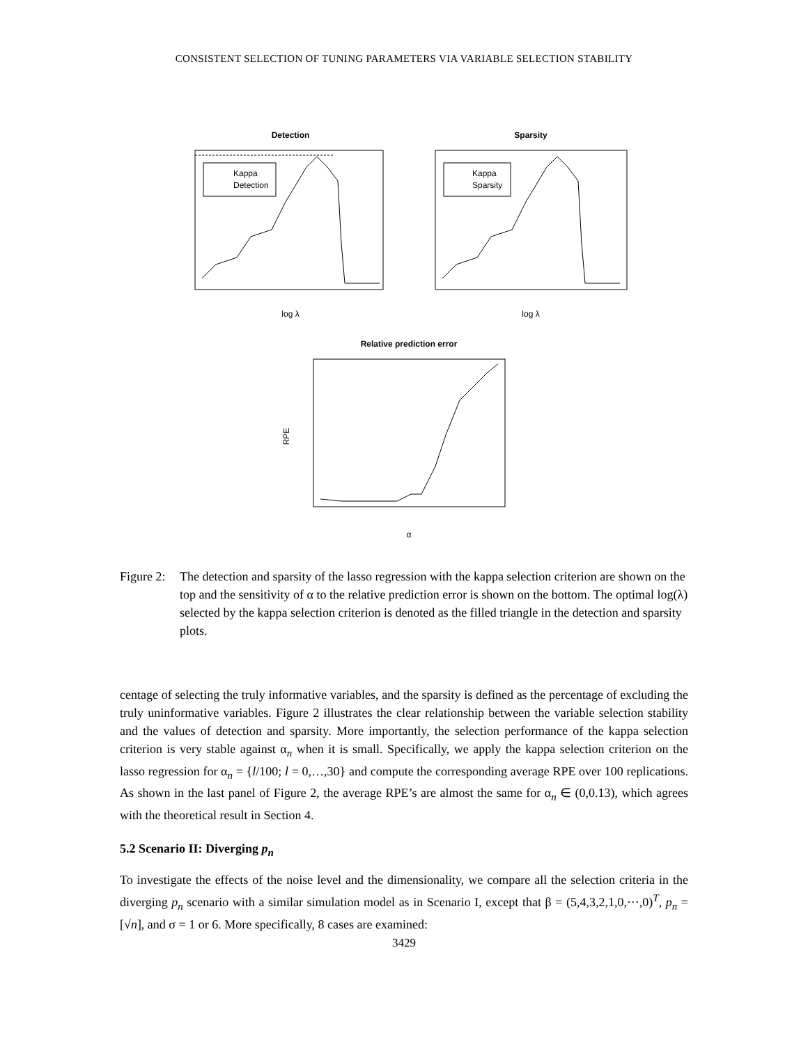CONSISTENT SELECTION OF TUNING PARAMETERS VIA VARIABLE SELECTION STABILITY
Detection
Kappa
Detection
log λ
Sparsity
Kappa
Sparsity
log λ
Relative prediction error
RPE
α
Figure 2:
The detection and sparsity of the lasso regression with the kappa selection criterion are shown on the top and the sensitivity of α to the relative prediction error is shown on the bottom. The optimal log(λ) selected by the kappa selection criterion is denoted as the filled triangle in the detection and sparsity plots.
centage of selecting the truly informative variables, and the sparsity is defined as the percentage of excluding the truly uninformative variables. Figure 2 illustrates the clear relationship between the variable selection stability and the values of detection and sparsity. More importantly, the selection performance of the kappa selection criterion is very stable against α<sub>n</sub> when it is small. Specifically, we apply the kappa selection criterion on the lasso regression for α<sub>n</sub> = {l/100; l = 0,…,30} and compute the corresponding average RPE over 100 replications. As shown in the last panel of Figure 2, the average RPE’s are almost the same for α<sub>n</sub> ∈ (0,0.13), which agrees with the theoretical result in Section 4.
5.2 Scenario II: Diverging p<sub>n</sub>
To investigate the effects of the noise level and the dimensionality, we compare all the selection criteria in the diverging p<sub>n</sub> scenario with a similar simulation model as in Scenario I, except that β = (5,4,3,2,1,0,···,0)<sup>T</sup>, p<sub>n</sub> = [√n], and σ = 1 or 6. More specifically, 8 cases are examined:
3429